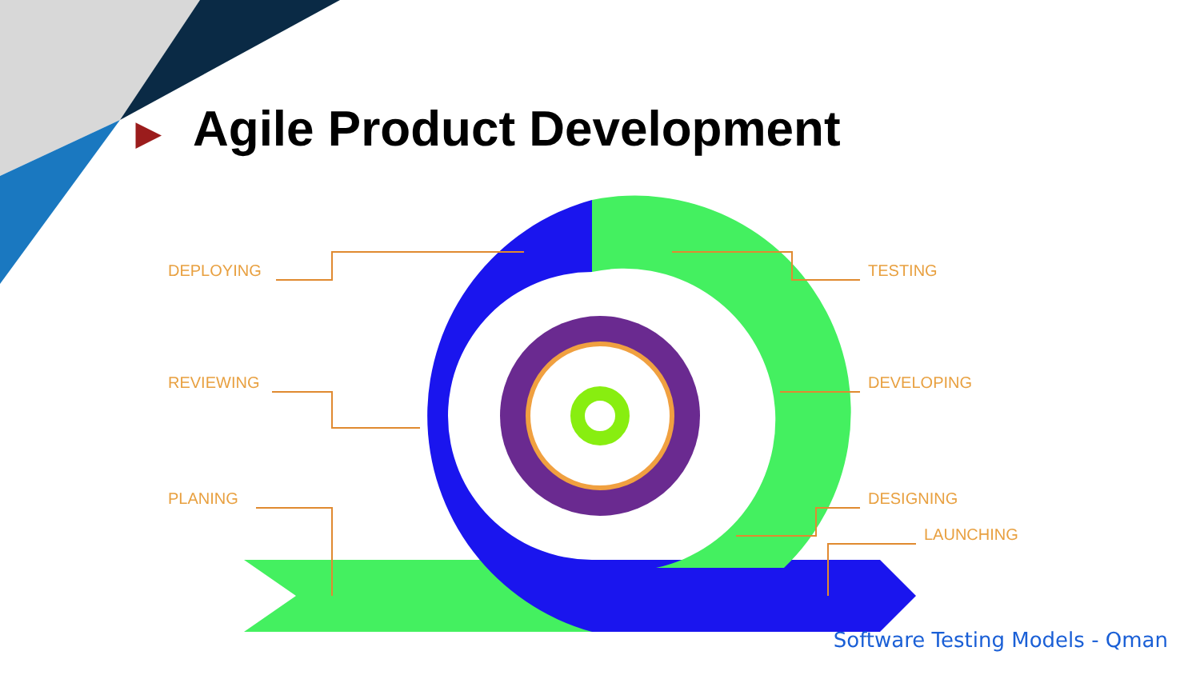▶ Agile Product Development
DEPLOYING
REVIEWING
PLANING
TESTING
DEVELOPING
DESIGNING
LAUNCHING
Software Testing Models - Qman